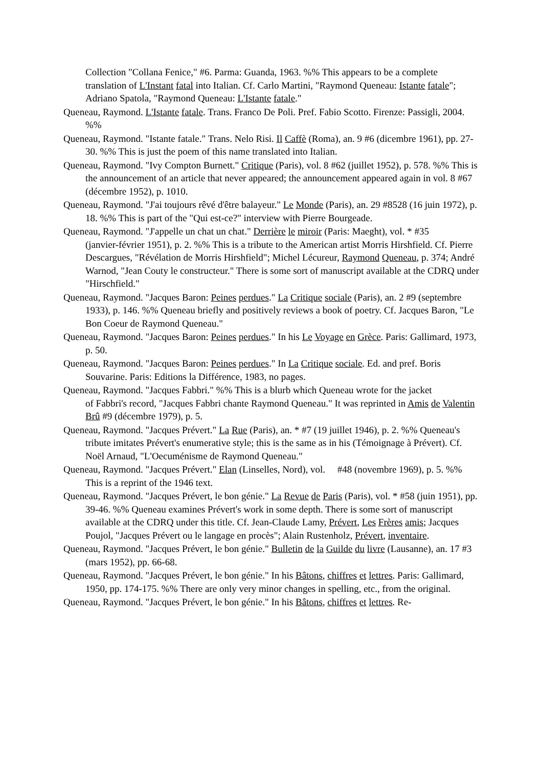Collection "Collana Fenice," #6. Parma: Guanda, 1963. %% This appears to be a complete translation of L'Instant fatal into Italian. Cf. Carlo Martini, "Raymond Queneau: Istante fatale"; Adriano Spatola, "Raymond Queneau: L'Istante fatale."
Queneau, Raymond. L'Istante fatale. Trans. Franco De Poli. Pref. Fabio Scotto. Firenze: Passigli, 2004. %%
Queneau, Raymond. "Istante fatale." Trans. Nelo Risi. Il Caffè (Roma), an. 9 #6 (dicembre 1961), pp. 27-30. %% This is just the poem of this name translated into Italian.
Queneau, Raymond. "Ivy Compton Burnett." Critique (Paris), vol. 8 #62 (juillet 1952), p. 578. %% This is the announcement of an article that never appeared; the announcement appeared again in vol. 8 #67 (décembre 1952), p. 1010.
Queneau, Raymond. "J'ai toujours rêvé d'être balayeur." Le Monde (Paris), an. 29 #8528 (16 juin 1972), p. 18. %% This is part of the "Qui est-ce?" interview with Pierre Bourgeade.
Queneau, Raymond. "J'appelle un chat un chat." Derrière le miroir (Paris: Maeght), vol. * #35
(janvier-février 1951), p. 2. %% This is a tribute to the American artist Morris Hirshfield. Cf. Pierre Descargues, "Révélation de Morris Hirshfield"; Michel Lécureur, Raymond Queneau, p. 374; André Warnod, "Jean Couty le constructeur." There is some sort of manuscript available at the CDRQ under "Hirschfield."
Queneau, Raymond. "Jacques Baron: Peines perdues." La Critique sociale (Paris), an. 2 #9 (septembre 1933), p. 146. %% Queneau briefly and positively reviews a book of poetry. Cf. Jacques Baron, "Le Bon Coeur de Raymond Queneau."
Queneau, Raymond. "Jacques Baron: Peines perdues." In his Le Voyage en Grèce. Paris: Gallimard, 1973, p. 50.
Queneau, Raymond. "Jacques Baron: Peines perdues." In La Critique sociale. Ed. and pref. Boris Souvarine. Paris: Editions la Différence, 1983, no pages.
Queneau, Raymond. "Jacques Fabbri." %% This is a blurb which Queneau wrote for the jacket
of Fabbri's record, "Jacques Fabbri chante Raymond Queneau." It was reprinted in Amis de Valentin Brû #9 (décembre 1979), p. 5.
Queneau, Raymond. "Jacques Prévert." La Rue (Paris), an. * #7 (19 juillet 1946), p. 2. %% Queneau's tribute imitates Prévert's enumerative style; this is the same as in his (Témoignage à Prévert). Cf. Noël Arnaud, "L'Oecuménisme de Raymond Queneau."
Queneau, Raymond. "Jacques Prévert." Elan (Linselles, Nord), vol. #48 (novembre 1969), p. 5. %% This is a reprint of the 1946 text.
Queneau, Raymond. "Jacques Prévert, le bon génie." La Revue de Paris (Paris), vol. * #58 (juin 1951), pp. 39-46. %% Queneau examines Prévert's work in some depth. There is some sort of manuscript available at the CDRQ under this title. Cf. Jean-Claude Lamy, Prévert, Les Frères amis; Jacques Poujol, "Jacques Prévert ou le langage en procès"; Alain Rustenholz, Prévert, inventaire.
Queneau, Raymond. "Jacques Prévert, le bon génie." Bulletin de la Guilde du livre (Lausanne), an. 17 #3 (mars 1952), pp. 66-68.
Queneau, Raymond. "Jacques Prévert, le bon génie." In his Bâtons, chiffres et lettres. Paris: Gallimard, 1950, pp. 174-175. %% There are only very minor changes in spelling, etc., from the original.
Queneau, Raymond. "Jacques Prévert, le bon génie." In his Bâtons, chiffres et lettres. Re-